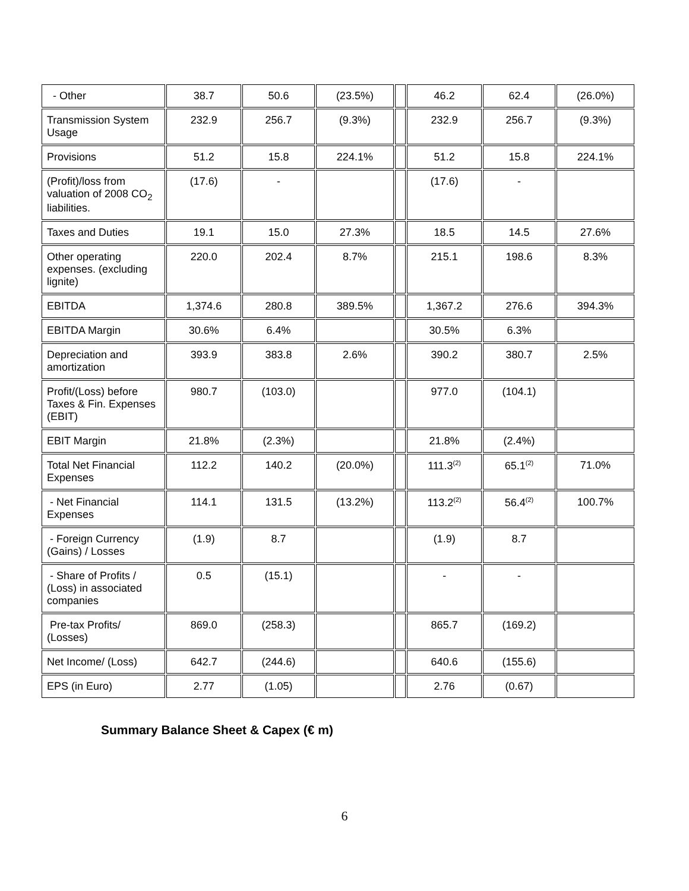| - Other | 38.7 | 50.6 | (23.5%) | | 46.2 | 62.4 | (26.0%) |
| Transmission System Usage | 232.9 | 256.7 | (9.3%) | | 232.9 | 256.7 | (9.3%) |
| Provisions | 51.2 | 15.8 | 224.1% | | 51.2 | 15.8 | 224.1% |
| (Profit)/loss from valuation of 2008 CO<sub>2</sub> liabilities. | (17.6) | - | | | (17.6) | - | |
| Taxes and Duties | 19.1 | 15.0 | 27.3% | | 18.5 | 14.5 | 27.6% |
| Other operating expenses. (excluding lignite) | 220.0 | 202.4 | 8.7% | | 215.1 | 198.6 | 8.3% |
| EBITDA | 1,374.6 | 280.8 | 389.5% | | 1,367.2 | 276.6 | 394.3% |
| EBITDA Margin | 30.6% | 6.4% | | | 30.5% | 6.3% | |
| Depreciation and amortization | 393.9 | 383.8 | 2.6% | | 390.2 | 380.7 | 2.5% |
| Profit/(Loss) before Taxes & Fin. Expenses (EBIT) | 980.7 | (103.0) | | | 977.0 | (104.1) | |
| EBIT Margin | 21.8% | (2.3%) | | | 21.8% | (2.4%) | |
| Total Net Financial Expenses | 112.2 | 140.2 | (20.0%) | | 111.3<sup>(2)</sup> | 65.1<sup>(2)</sup> | 71.0% |
| - Net Financial Expenses | 114.1 | 131.5 | (13.2%) | | 113.2<sup>(2)</sup> | 56.4<sup>(2)</sup> | 100.7% |
| - Foreign Currency (Gains) / Losses | (1.9) | 8.7 | | | (1.9) | 8.7 | |
| - Share of Profits / (Loss) in associated companies | 0.5 | (15.1) | | | - | - | |
| Pre-tax Profits/ (Losses) | 869.0 | (258.3) | | | 865.7 | (169.2) | |
| Net Income/ (Loss) | 642.7 | (244.6) | | | 640.6 | (155.6) | |
| EPS (in Euro) | 2.77 | (1.05) | | | 2.76 | (0.67) | |
Summary Balance Sheet & Capex (€ m)
6